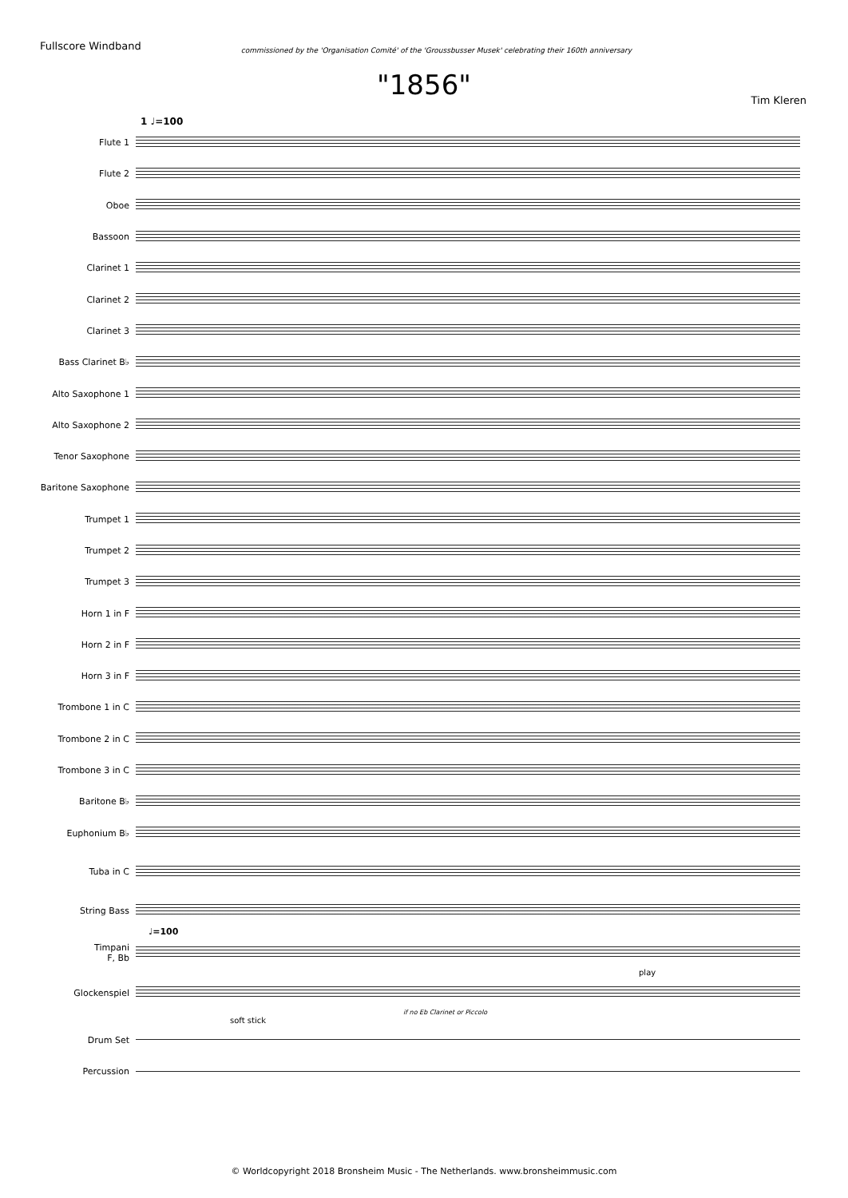Fullscore Windband
commissioned by the 'Organisation Comité' of the 'Groussbusser Musek' celebrating their 160th anniversary
"1856"
Tim Kleren
1 ♩=100
Flute 1
Flute 2
Oboe
Bassoon
Clarinet 1
Clarinet 2
Clarinet 3
Bass Clarinet B♭
Alto Saxophone 1
Alto Saxophone 2
Tenor Saxophone
Baritone Saxophone
Trumpet 1
Trumpet 2
Trumpet 3
Horn 1 in F
Horn 2 in F
Horn 3 in F
Trombone 1 in C
Trombone 2 in C
Trombone 3 in C
Baritone B♭
Euphonium B♭
Tuba in C
String Bass
♩=100
Timpani
F, Bb
play
Glockenspiel
if no Eb Clarinet or Piccolo
soft stick
Drum Set
Percussion
© Worldcopyright 2018 Bronsheim Music - The Netherlands. www.bronsheimmusic.com